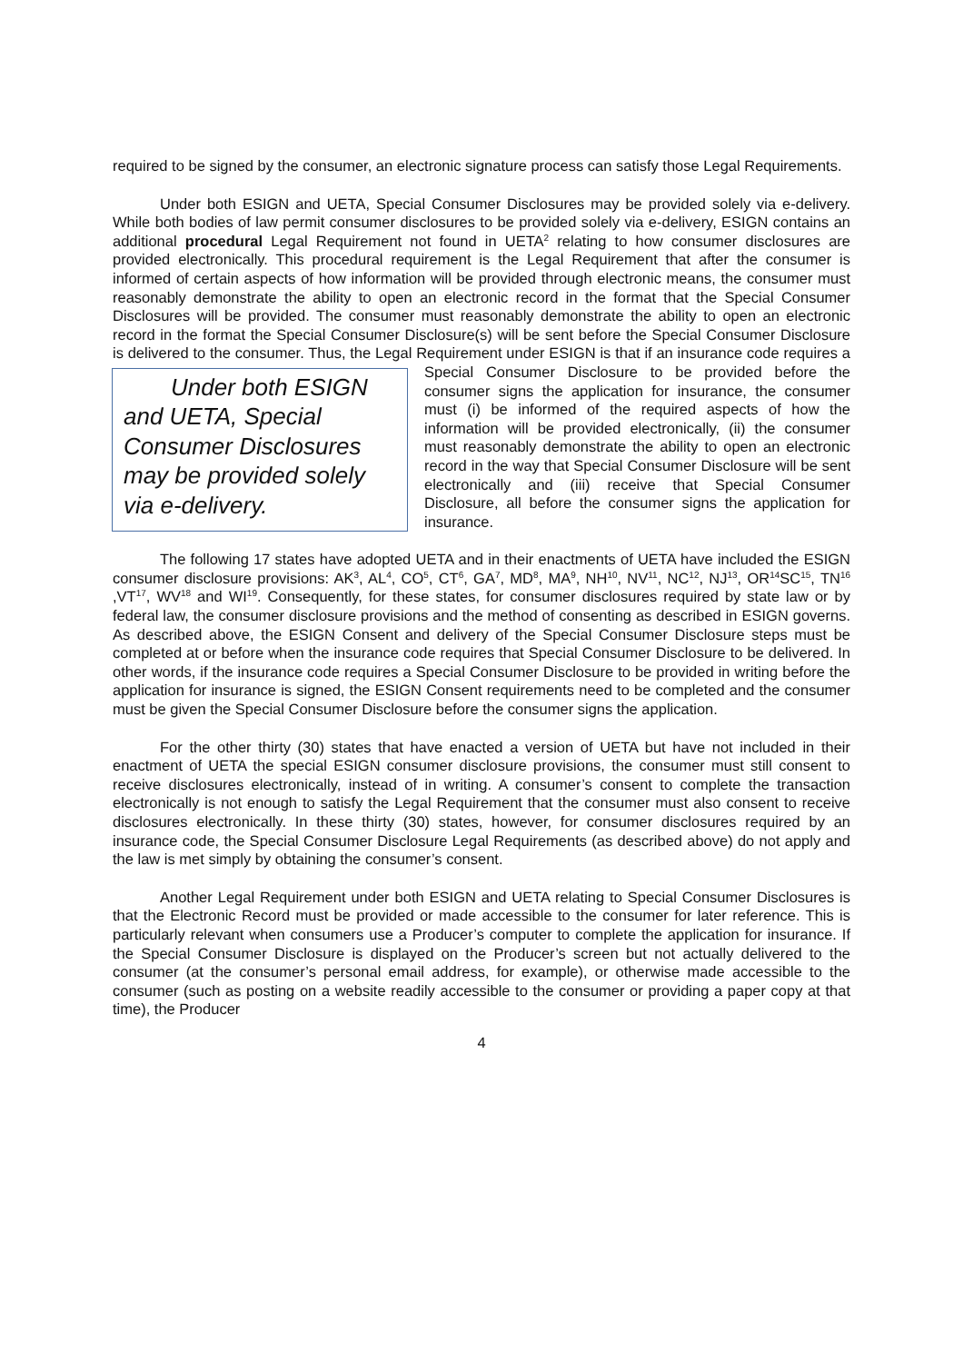required to be signed by the consumer, an electronic signature process can satisfy those Legal Requirements.
Under both ESIGN and UETA, Special Consumer Disclosures may be provided solely via e-delivery. While both bodies of law permit consumer disclosures to be provided solely via e-delivery, ESIGN contains an additional procedural Legal Requirement not found in UETA<sup>2</sup> relating to how consumer disclosures are provided electronically. This procedural requirement is the Legal Requirement that after the consumer is informed of certain aspects of how information will be provided through electronic means, the consumer must reasonably demonstrate the ability to open an electronic record in the format that the Special Consumer Disclosures will be provided. The consumer must reasonably demonstrate the ability to open an electronic record in the format the Special Consumer Disclosure(s) will be sent before the Special Consumer Disclosure is delivered to the consumer. Thus, the Legal Requirement under ESIGN is that if an insurance code requires a Special Consumer Disclosure to be provided Under both ESIGN and UETA, Special Consumer Disclosures may be provided solely via e-delivery. before the consumer signs the application for insurance, the consumer must (i) be informed of the required aspects of how the information will be provided electronically, (ii) the consumer must reasonably demonstrate the ability to open an electronic record in the way that Special Consumer Disclosure will be sent electronically and (iii) receive that Special Consumer Disclosure, all before the consumer signs the application for insurance.
The following 17 states have adopted UETA and in their enactments of UETA have included the ESIGN consumer disclosure provisions: AK<sup>3</sup>, AL<sup>4</sup>, CO<sup>5</sup>, CT<sup>6</sup>, GA<sup>7</sup>, MD<sup>8</sup>, MA<sup>9</sup>, NH<sup>10</sup>, NV<sup>11</sup>, NC<sup>12</sup>, NJ<sup>13</sup>, OR<sup>14</sup>SC<sup>15</sup>, TN<sup>16</sup> ,VT<sup>17</sup>, WV<sup>18</sup> and WI<sup>19</sup>. Consequently, for these states, for consumer disclosures required by state law or by federal law, the consumer disclosure provisions and the method of consenting as described in ESIGN governs. As described above, the ESIGN Consent and delivery of the Special Consumer Disclosure steps must be completed at or before when the insurance code requires that Special Consumer Disclosure to be delivered. In other words, if the insurance code requires a Special Consumer Disclosure to be provided in writing before the application for insurance is signed, the ESIGN Consent requirements need to be completed and the consumer must be given the Special Consumer Disclosure before the consumer signs the application.
For the other thirty (30) states that have enacted a version of UETA but have not included in their enactment of UETA the special ESIGN consumer disclosure provisions, the consumer must still consent to receive disclosures electronically, instead of in writing. A consumer’s consent to complete the transaction electronically is not enough to satisfy the Legal Requirement that the consumer must also consent to receive disclosures electronically. In these thirty (30) states, however, for consumer disclosures required by an insurance code, the Special Consumer Disclosure Legal Requirements (as described above) do not apply and the law is met simply by obtaining the consumer’s consent.
Another Legal Requirement under both ESIGN and UETA relating to Special Consumer Disclosures is that the Electronic Record must be provided or made accessible to the consumer for later reference. This is particularly relevant when consumers use a Producer’s computer to complete the application for insurance. If the Special Consumer Disclosure is displayed on the Producer’s screen but not actually delivered to the consumer (at the consumer’s personal email address, for example), or otherwise made accessible to the consumer (such as posting on a website readily accessible to the consumer or providing a paper copy at that time), the Producer
4